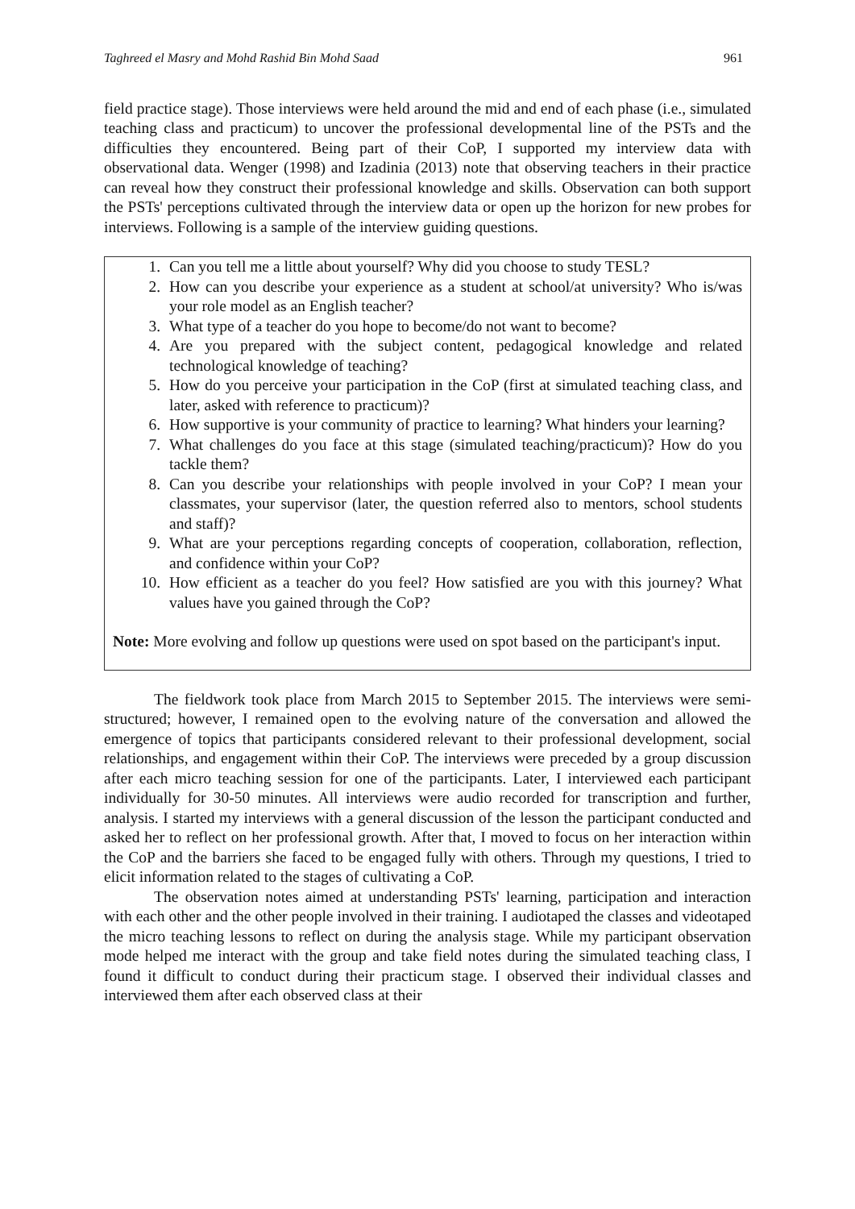Taghreed el Masry and Mohd Rashid Bin Mohd Saad 961
field practice stage). Those interviews were held around the mid and end of each phase (i.e., simulated teaching class and practicum) to uncover the professional developmental line of the PSTs and the difficulties they encountered. Being part of their CoP, I supported my interview data with observational data. Wenger (1998) and Izadinia (2013) note that observing teachers in their practice can reveal how they construct their professional knowledge and skills. Observation can both support the PSTs' perceptions cultivated through the interview data or open up the horizon for new probes for interviews. Following is a sample of the interview guiding questions.
1. Can you tell me a little about yourself? Why did you choose to study TESL?
2. How can you describe your experience as a student at school/at university? Who is/was your role model as an English teacher?
3. What type of a teacher do you hope to become/do not want to become?
4. Are you prepared with the subject content, pedagogical knowledge and related technological knowledge of teaching?
5. How do you perceive your participation in the CoP (first at simulated teaching class, and later, asked with reference to practicum)?
6. How supportive is your community of practice to learning? What hinders your learning?
7. What challenges do you face at this stage (simulated teaching/practicum)? How do you tackle them?
8. Can you describe your relationships with people involved in your CoP? I mean your classmates, your supervisor (later, the question referred also to mentors, school students and staff)?
9. What are your perceptions regarding concepts of cooperation, collaboration, reflection, and confidence within your CoP?
10. How efficient as a teacher do you feel? How satisfied are you with this journey? What values have you gained through the CoP?
Note: More evolving and follow up questions were used on spot based on the participant's input.
The fieldwork took place from March 2015 to September 2015. The interviews were semi-structured; however, I remained open to the evolving nature of the conversation and allowed the emergence of topics that participants considered relevant to their professional development, social relationships, and engagement within their CoP. The interviews were preceded by a group discussion after each micro teaching session for one of the participants. Later, I interviewed each participant individually for 30-50 minutes. All interviews were audio recorded for transcription and further, analysis. I started my interviews with a general discussion of the lesson the participant conducted and asked her to reflect on her professional growth. After that, I moved to focus on her interaction within the CoP and the barriers she faced to be engaged fully with others. Through my questions, I tried to elicit information related to the stages of cultivating a CoP.
The observation notes aimed at understanding PSTs' learning, participation and interaction with each other and the other people involved in their training. I audiotaped the classes and videotaped the micro teaching lessons to reflect on during the analysis stage. While my participant observation mode helped me interact with the group and take field notes during the simulated teaching class, I found it difficult to conduct during their practicum stage. I observed their individual classes and interviewed them after each observed class at their